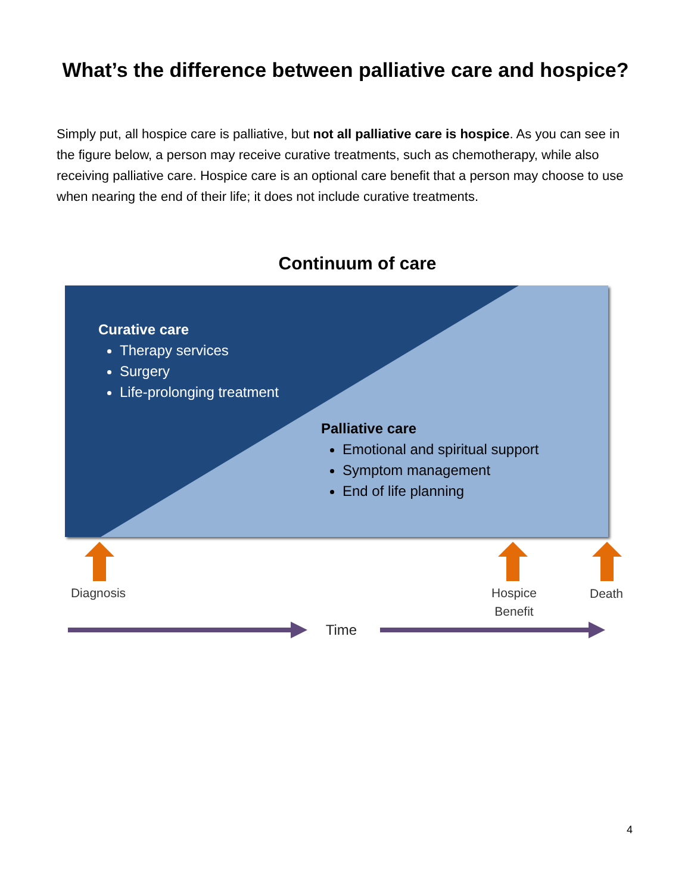What’s the difference between palliative care and hospice?
Simply put, all hospice care is palliative, but not all palliative care is hospice. As you can see in the figure below, a person may receive curative treatments, such as chemotherapy, while also receiving palliative care. Hospice care is an optional care benefit that a person may choose to use when nearing the end of their life; it does not include curative treatments.
Continuum of care
Curative care
Therapy services
Surgery
Life-prolonging treatment
Palliative care
Emotional and spiritual support
Symptom management
End of life planning
Diagnosis
Hospice
Benefit
Death
Time
4